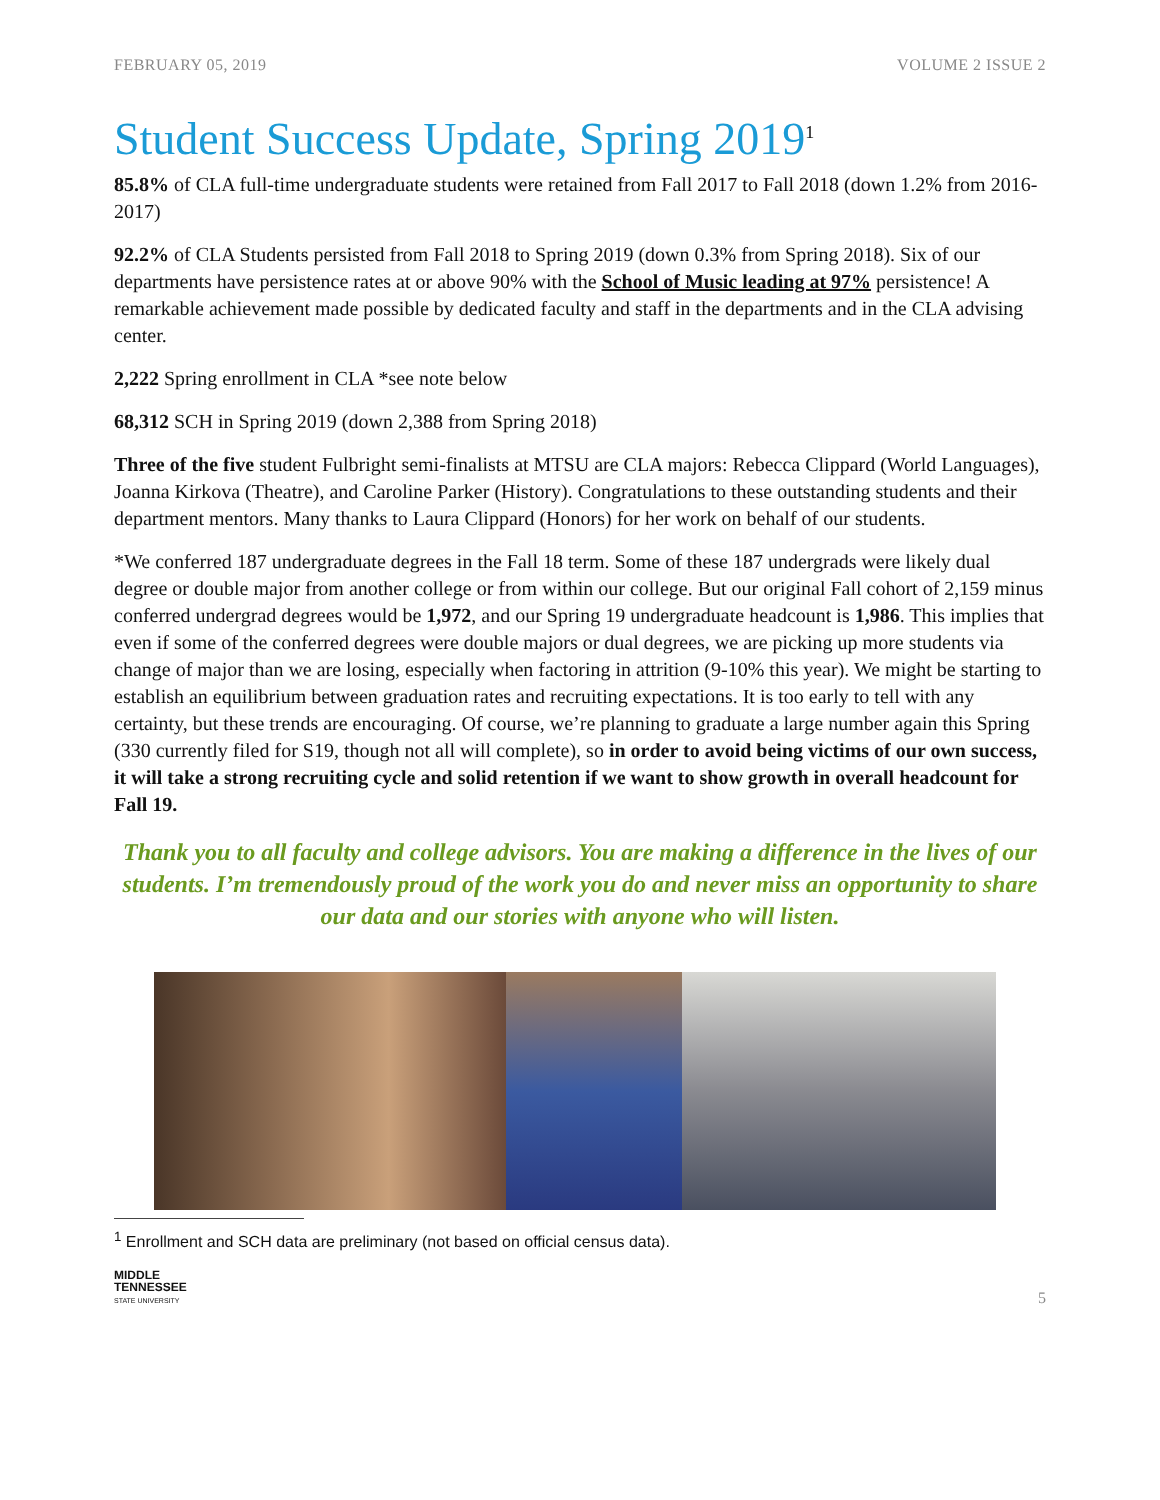FEBRUARY 05, 2019 VOLUME 2 ISSUE 2
Student Success Update, Spring 2019<sup>1</sup>
85.8% of CLA full-time undergraduate students were retained from Fall 2017 to Fall 2018 (down 1.2% from 2016-2017)
92.2% of CLA Students persisted from Fall 2018 to Spring 2019 (down 0.3% from Spring 2018). Six of our departments have persistence rates at or above 90% with the School of Music leading at 97% persistence! A remarkable achievement made possible by dedicated faculty and staff in the departments and in the CLA advising center.
2,222 Spring enrollment in CLA *see note below
68,312 SCH in Spring 2019 (down 2,388 from Spring 2018)
Three of the five student Fulbright semi-finalists at MTSU are CLA majors: Rebecca Clippard (World Languages), Joanna Kirkova (Theatre), and Caroline Parker (History). Congratulations to these outstanding students and their department mentors. Many thanks to Laura Clippard (Honors) for her work on behalf of our students.
*We conferred 187 undergraduate degrees in the Fall 18 term. Some of these 187 undergrads were likely dual degree or double major from another college or from within our college. But our original Fall cohort of 2,159 minus conferred undergrad degrees would be 1,972, and our Spring 19 undergraduate headcount is 1,986. This implies that even if some of the conferred degrees were double majors or dual degrees, we are picking up more students via change of major than we are losing, especially when factoring in attrition (9-10% this year). We might be starting to establish an equilibrium between graduation rates and recruiting expectations. It is too early to tell with any certainty, but these trends are encouraging. Of course, we’re planning to graduate a large number again this Spring (330 currently filed for S19, though not all will complete), so in order to avoid being victims of our own success, it will take a strong recruiting cycle and solid retention if we want to show growth in overall headcount for Fall 19.
Thank you to all faculty and college advisors. You are making a difference in the lives of our students. I’m tremendously proud of the work you do and never miss an opportunity to share our data and our stories with anyone who will listen.
<sup>1</sup> Enrollment and SCH data are preliminary (not based on official census data).
MIDDLE
TENNESSEE
STATE UNIVERSITY
5